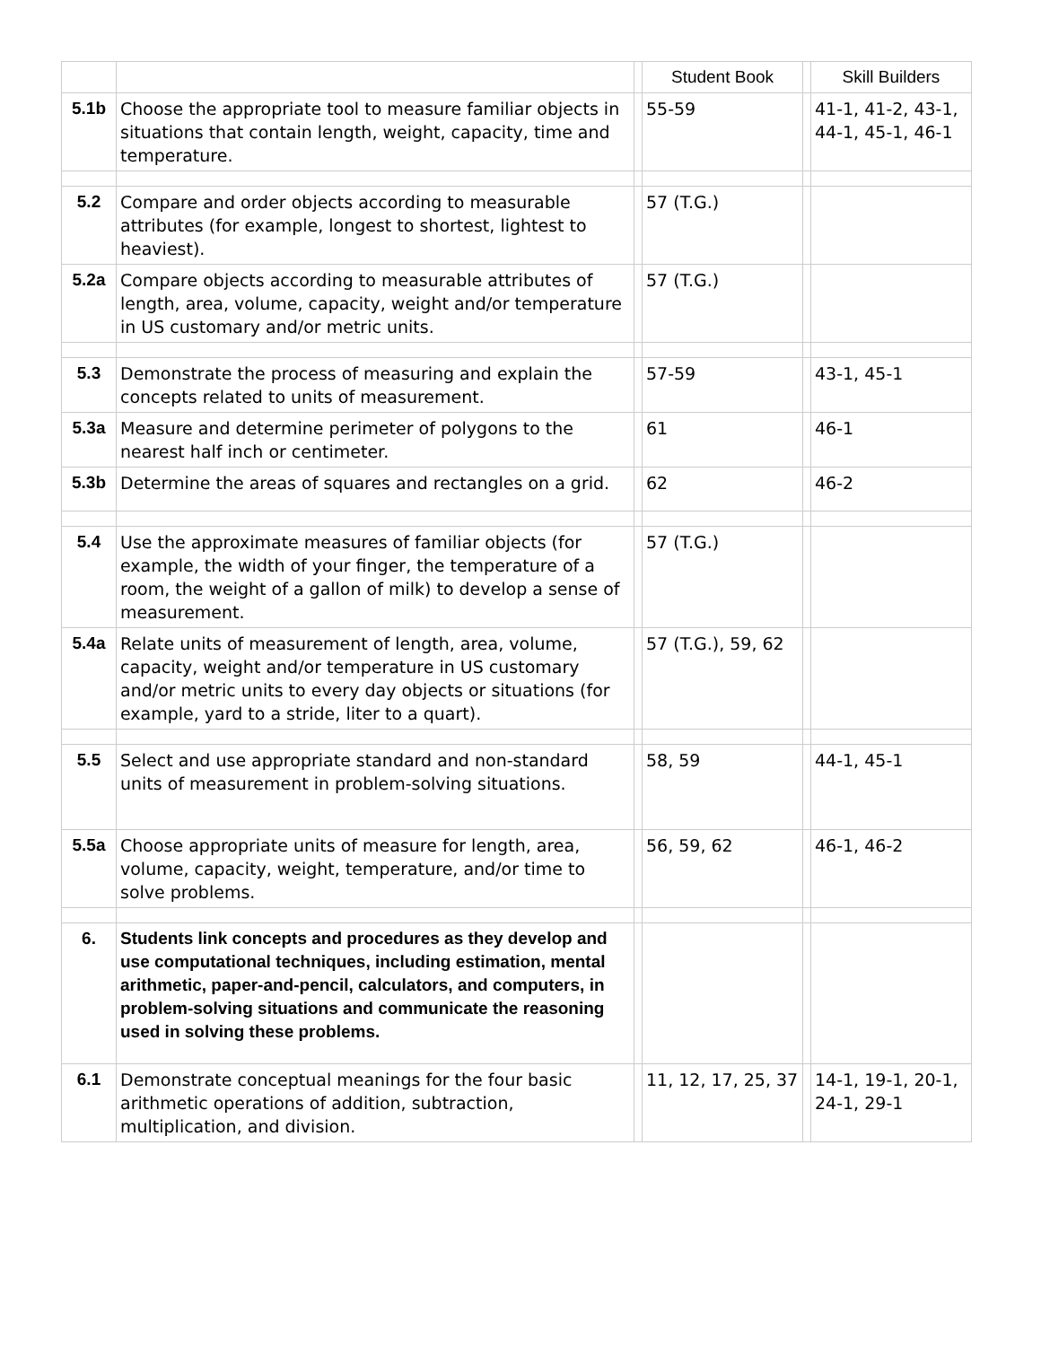| | | | Student Book | | Skill Builders |
| --- | --- | --- | --- | --- | --- |
| 5.1b | Choose the appropriate tool to measure familiar objects in situations that contain length, weight, capacity, time and temperature. | | 55-59 | | 41-1, 41-2, 43-1, 44-1, 45-1, 46-1 |
| 5.2 | Compare and order objects according to measurable attributes (for example, longest to shortest, lightest to heaviest). | | 57 (T.G.) | | |
| 5.2a | Compare objects according to measurable attributes of length, area, volume, capacity, weight and/or temperature in US customary and/or metric units. | | 57 (T.G.) | | |
| 5.3 | Demonstrate the process of measuring and explain the concepts related to units of measurement. | | 57-59 | | 43-1, 45-1 |
| 5.3a | Measure and determine perimeter of polygons to the nearest half inch or centimeter. | | 61 | | 46-1 |
| 5.3b | Determine the areas of squares and rectangles on a grid. | | 62 | | 46-2 |
| 5.4 | Use the approximate measures of familiar objects (for example, the width of your finger, the temperature of a room, the weight of a gallon of milk) to develop a sense of measurement. | | 57 (T.G.) | | |
| 5.4a | Relate units of measurement of length, area, volume, capacity, weight and/or temperature in US customary and/or metric units to every day objects or situations (for example, yard to a stride, liter to a quart). | | 57 (T.G.), 59, 62 | | |
| 5.5 | Select and use appropriate standard and non-standard units of measurement in problem-solving situations. | | 58, 59 | | 44-1, 45-1 |
| 5.5a | Choose appropriate units of measure for length, area, volume, capacity, weight, temperature, and/or time to solve problems. | | 56, 59, 62 | | 46-1, 46-2 |
| 6. | Students link concepts and procedures as they develop and use computational techniques, including estimation, mental arithmetic, paper-and-pencil, calculators, and computers, in problem-solving situations and communicate the reasoning used in solving these problems. | | | | |
| 6.1 | Demonstrate conceptual meanings for the four basic arithmetic operations of addition, subtraction, multiplication, and division. | | 11, 12, 17, 25, 37 | | 14-1, 19-1, 20-1, 24-1, 29-1 |